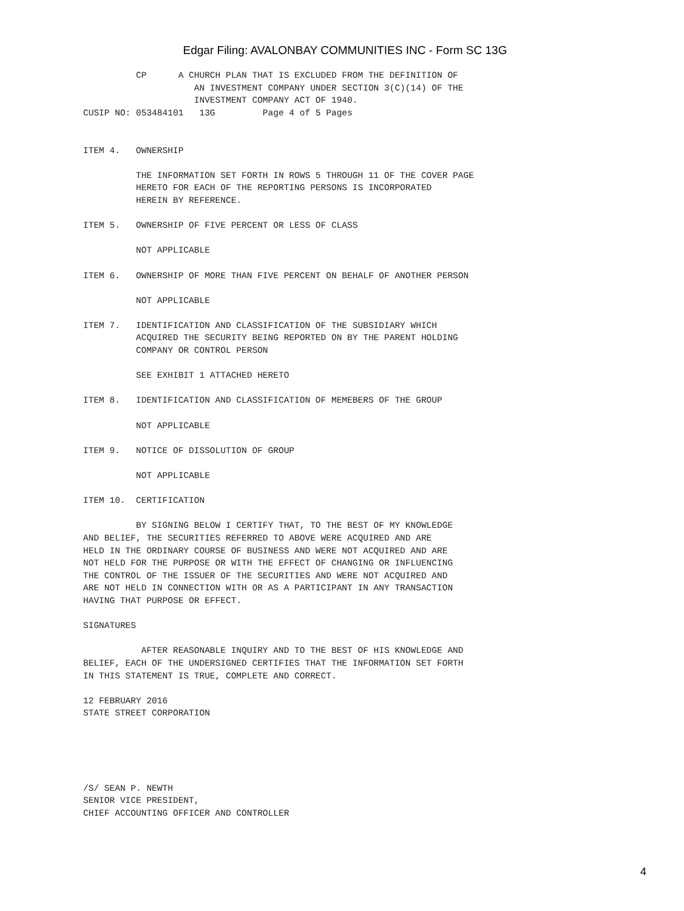Edgar Filing: AVALONBAY COMMUNITIES INC - Form SC 13G
          CP      A CHURCH PLAN THAT IS EXCLUDED FROM THE DEFINITION OF
                     AN INVESTMENT COMPANY UNDER SECTION 3(C)(14) OF THE
                     INVESTMENT COMPANY ACT OF 1940.
CUSIP NO: 053484101   13G         Page 4 of 5 Pages


ITEM 4.   OWNERSHIP

          THE INFORMATION SET FORTH IN ROWS 5 THROUGH 11 OF THE COVER PAGE
          HERETO FOR EACH OF THE REPORTING PERSONS IS INCORPORATED
          HEREIN BY REFERENCE.

ITEM 5.   OWNERSHIP OF FIVE PERCENT OR LESS OF CLASS

          NOT APPLICABLE

ITEM 6.   OWNERSHIP OF MORE THAN FIVE PERCENT ON BEHALF OF ANOTHER PERSON

          NOT APPLICABLE

ITEM 7.   IDENTIFICATION AND CLASSIFICATION OF THE SUBSIDIARY WHICH
          ACQUIRED THE SECURITY BEING REPORTED ON BY THE PARENT HOLDING
          COMPANY OR CONTROL PERSON

          SEE EXHIBIT 1 ATTACHED HERETO

ITEM 8.   IDENTIFICATION AND CLASSIFICATION OF MEMEBERS OF THE GROUP

          NOT APPLICABLE

ITEM 9.   NOTICE OF DISSOLUTION OF GROUP

          NOT APPLICABLE

ITEM 10.  CERTIFICATION

          BY SIGNING BELOW I CERTIFY THAT, TO THE BEST OF MY KNOWLEDGE
AND BELIEF, THE SECURITIES REFERRED TO ABOVE WERE ACQUIRED AND ARE
HELD IN THE ORDINARY COURSE OF BUSINESS AND WERE NOT ACQUIRED AND ARE
NOT HELD FOR THE PURPOSE OR WITH THE EFFECT OF CHANGING OR INFLUENCING
THE CONTROL OF THE ISSUER OF THE SECURITIES AND WERE NOT ACQUIRED AND
ARE NOT HELD IN CONNECTION WITH OR AS A PARTICIPANT IN ANY TRANSACTION
HAVING THAT PURPOSE OR EFFECT.

SIGNATURES

           AFTER REASONABLE INQUIRY AND TO THE BEST OF HIS KNOWLEDGE AND
BELIEF, EACH OF THE UNDERSIGNED CERTIFIES THAT THE INFORMATION SET FORTH
IN THIS STATEMENT IS TRUE, COMPLETE AND CORRECT.

12 FEBRUARY 2016
STATE STREET CORPORATION





/S/ SEAN P. NEWTH
SENIOR VICE PRESIDENT,
CHIEF ACCOUNTING OFFICER AND CONTROLLER
4